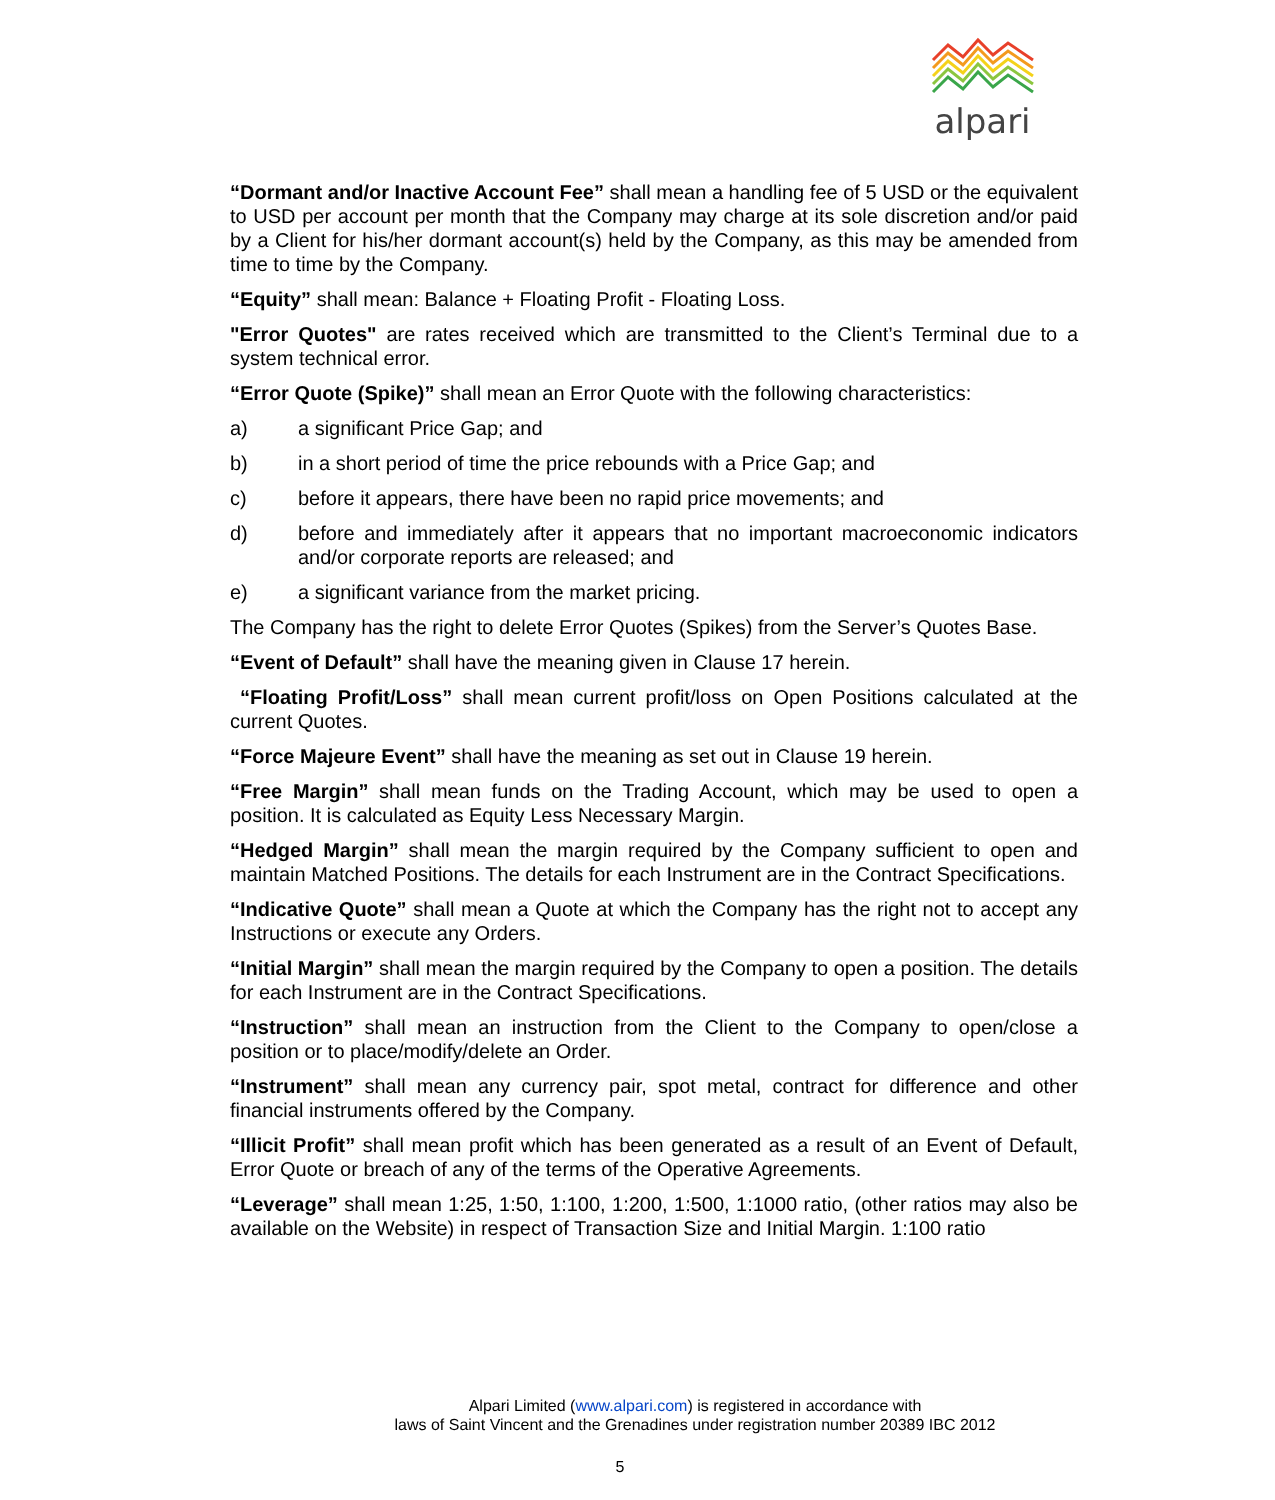alpari
“Dormant and/or Inactive Account Fee” shall mean a handling fee of 5 USD or the equivalent to USD per account per month that the Company may charge at its sole discretion and/or paid by a Client for his/her dormant account(s) held by the Company, as this may be amended from time to time by the Company.
“Equity” shall mean: Balance + Floating Profit - Floating Loss.
"Error Quotes" are rates received which are transmitted to the Client’s Terminal due to a system technical error.
“Error Quote (Spike)” shall mean an Error Quote with the following characteristics:
a) a significant Price Gap; and
b) in a short period of time the price rebounds with a Price Gap; and
c) before it appears, there have been no rapid price movements; and
d) before and immediately after it appears that no important macroeconomic indicators and/or corporate reports are released; and
e) a significant variance from the market pricing.
The Company has the right to delete Error Quotes (Spikes) from the Server’s Quotes Base.
“Event of Default” shall have the meaning given in Clause 17 herein.
“Floating Profit/Loss” shall mean current profit/loss on Open Positions calculated at the current Quotes.
“Force Majeure Event” shall have the meaning as set out in Clause 19 herein.
“Free Margin” shall mean funds on the Trading Account, which may be used to open a position. It is calculated as Equity Less Necessary Margin.
“Hedged Margin” shall mean the margin required by the Company sufficient to open and maintain Matched Positions. The details for each Instrument are in the Contract Specifications.
“Indicative Quote” shall mean a Quote at which the Company has the right not to accept any Instructions or execute any Orders.
“Initial Margin” shall mean the margin required by the Company to open a position. The details for each Instrument are in the Contract Specifications.
“Instruction” shall mean an instruction from the Client to the Company to open/close a position or to place/modify/delete an Order.
“Instrument” shall mean any currency pair, spot metal, contract for difference and other financial instruments offered by the Company.
“Illicit Profit” shall mean profit which has been generated as a result of an Event of Default, Error Quote or breach of any of the terms of the Operative Agreements.
“Leverage” shall mean 1:25, 1:50, 1:100, 1:200, 1:500, 1:1000 ratio, (other ratios may also be available on the Website) in respect of Transaction Size and Initial Margin. 1:100 ratio
Alpari Limited (www.alpari.com) is registered in accordance with
laws of Saint Vincent and the Grenadines under registration number 20389 IBC 2012
5